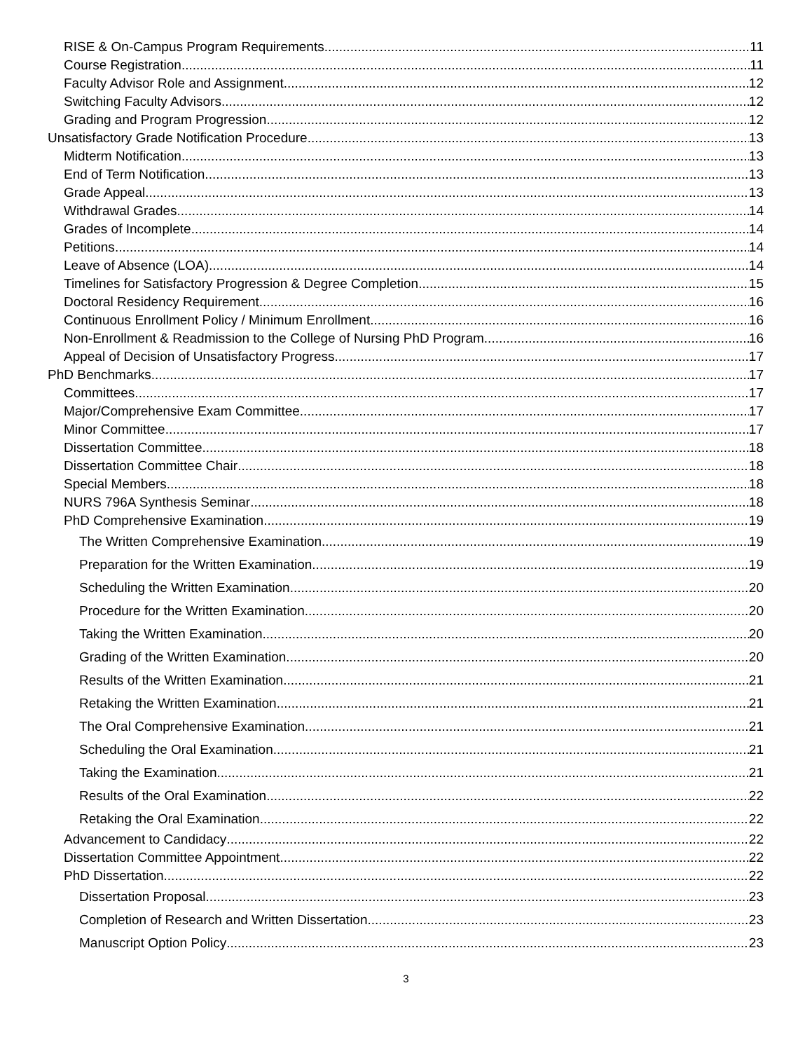RISE & On-Campus Program Requirements 11
Course Registration 11
Faculty Advisor Role and Assignment 12
Switching Faculty Advisors 12
Grading and Program Progression 12
Unsatisfactory Grade Notification Procedure 13
Midterm Notification 13
End of Term Notification 13
Grade Appeal 13
Withdrawal Grades 14
Grades of Incomplete 14
Petitions 14
Leave of Absence (LOA) 14
Timelines for Satisfactory Progression & Degree Completion 15
Doctoral Residency Requirement 16
Continuous Enrollment Policy / Minimum Enrollment 16
Non-Enrollment & Readmission to the College of Nursing PhD Program 16
Appeal of Decision of Unsatisfactory Progress 17
PhD Benchmarks 17
Committees 17
Major/Comprehensive Exam Committee 17
Minor Committee 17
Dissertation Committee 18
Dissertation Committee Chair 18
Special Members 18
NURS 796A Synthesis Seminar 18
PhD Comprehensive Examination 19
The Written Comprehensive Examination 19
Preparation for the Written Examination 19
Scheduling the Written Examination 20
Procedure for the Written Examination 20
Taking the Written Examination 20
Grading of the Written Examination 20
Results of the Written Examination 21
Retaking the Written Examination 21
The Oral Comprehensive Examination 21
Scheduling the Oral Examination 21
Taking the Examination 21
Results of the Oral Examination 22
Retaking the Oral Examination 22
Advancement to Candidacy 22
Dissertation Committee Appointment 22
PhD Dissertation 22
Dissertation Proposal 23
Completion of Research and Written Dissertation 23
Manuscript Option Policy 23
3